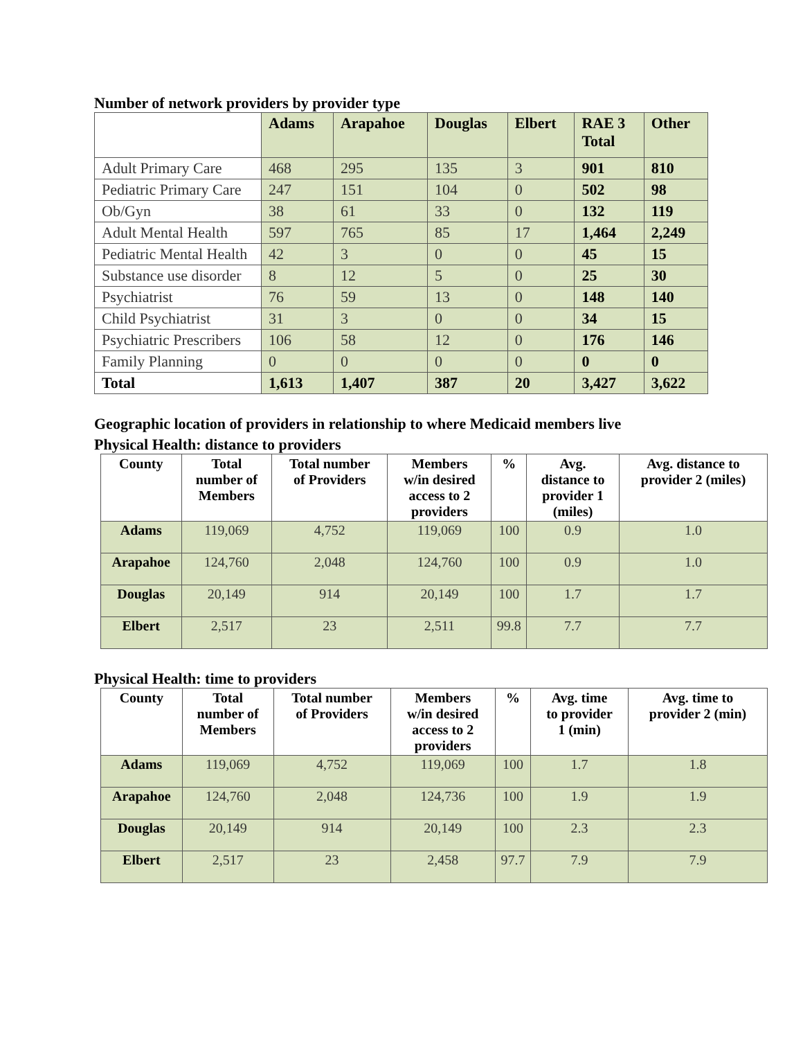Number of network providers by provider type
| | Adams | Arapahoe | Douglas | Elbert | RAE 3 Total | Other |
| --- | --- | --- | --- | --- | --- | --- |
| Adult Primary Care | 468 | 295 | 135 | 3 | 901 | 810 |
| Pediatric Primary Care | 247 | 151 | 104 | 0 | 502 | 98 |
| Ob/Gyn | 38 | 61 | 33 | 0 | 132 | 119 |
| Adult Mental Health | 597 | 765 | 85 | 17 | 1,464 | 2,249 |
| Pediatric Mental Health | 42 | 3 | 0 | 0 | 45 | 15 |
| Substance use disorder | 8 | 12 | 5 | 0 | 25 | 30 |
| Psychiatrist | 76 | 59 | 13 | 0 | 148 | 140 |
| Child Psychiatrist | 31 | 3 | 0 | 0 | 34 | 15 |
| Psychiatric Prescribers | 106 | 58 | 12 | 0 | 176 | 146 |
| Family Planning | 0 | 0 | 0 | 0 | 0 | 0 |
| Total | 1,613 | 1,407 | 387 | 20 | 3,427 | 3,622 |
Geographic location of providers in relationship to where Medicaid members live
Physical Health: distance to providers
| County | Total number of Members | Total number of Providers | Members w/in desired access to 2 providers | % | Avg. distance to provider 1 (miles) | Avg. distance to provider 2 (miles) |
| --- | --- | --- | --- | --- | --- | --- |
| Adams | 119,069 | 4,752 | 119,069 | 100 | 0.9 | 1.0 |
| Arapahoe | 124,760 | 2,048 | 124,760 | 100 | 0.9 | 1.0 |
| Douglas | 20,149 | 914 | 20,149 | 100 | 1.7 | 1.7 |
| Elbert | 2,517 | 23 | 2,511 | 99.8 | 7.7 | 7.7 |
Physical Health: time to providers
| County | Total number of Members | Total number of Providers | Members w/in desired access to 2 providers | % | Avg. time to provider 1 (min) | Avg. time to provider 2 (min) |
| --- | --- | --- | --- | --- | --- | --- |
| Adams | 119,069 | 4,752 | 119,069 | 100 | 1.7 | 1.8 |
| Arapahoe | 124,760 | 2,048 | 124,736 | 100 | 1.9 | 1.9 |
| Douglas | 20,149 | 914 | 20,149 | 100 | 2.3 | 2.3 |
| Elbert | 2,517 | 23 | 2,458 | 97.7 | 7.9 | 7.9 |